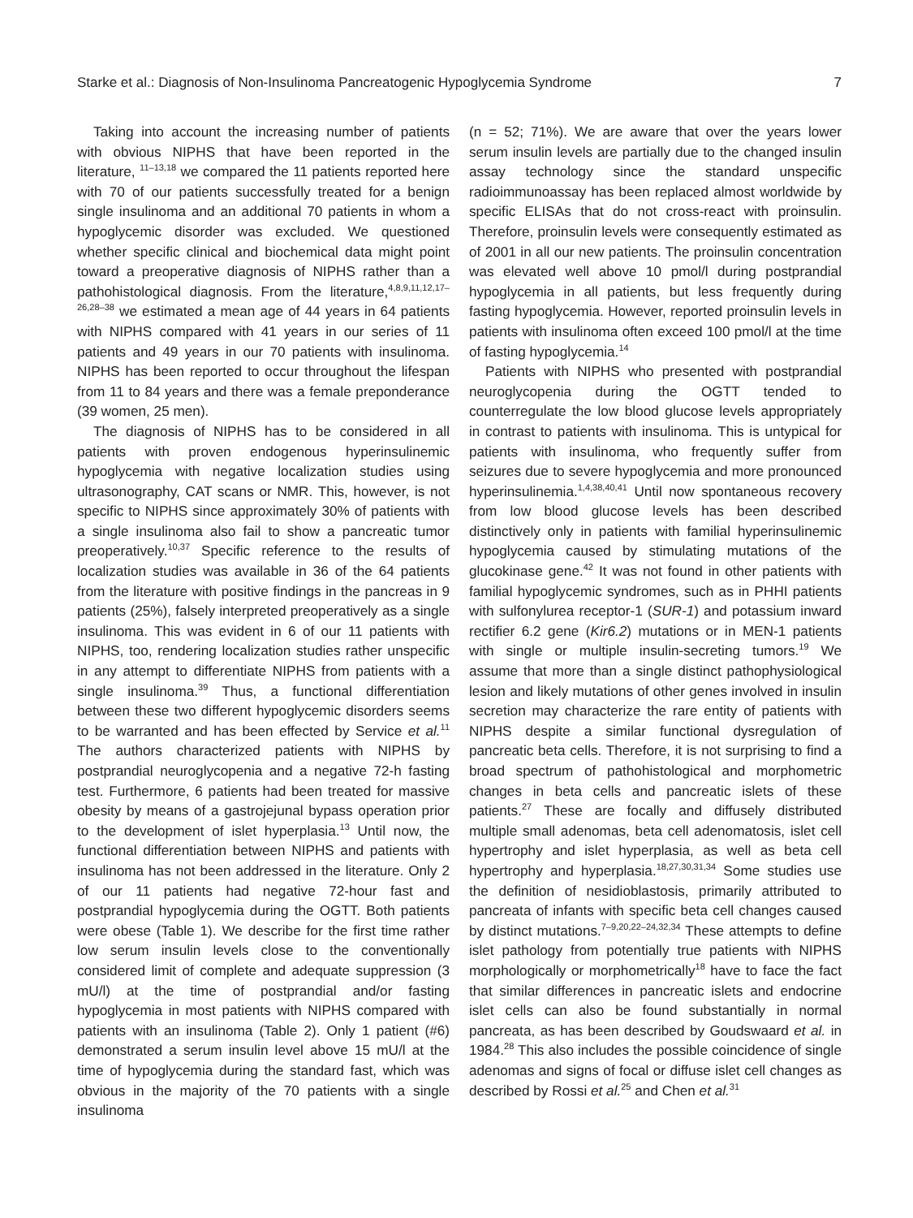Starke et al.: Diagnosis of Non-Insulinoma Pancreatogenic Hypoglycemia Syndrome 7
Taking into account the increasing number of patients with obvious NIPHS that have been reported in the literature, <sup>11–13,18</sup> we compared the 11 patients reported here with 70 of our patients successfully treated for a benign single insulinoma and an additional 70 patients in whom a hypoglycemic disorder was excluded. We questioned whether specific clinical and biochemical data might point toward a preoperative diagnosis of NIPHS rather than a pathohistological diagnosis. From the literature,<sup>4,8,9,11,12,17–26,28–38</sup> we estimated a mean age of 44 years in 64 patients with NIPHS compared with 41 years in our series of 11 patients and 49 years in our 70 patients with insulinoma. NIPHS has been reported to occur throughout the lifespan from 11 to 84 years and there was a female preponderance (39 women, 25 men).
The diagnosis of NIPHS has to be considered in all patients with proven endogenous hyperinsulinemic hypoglycemia with negative localization studies using ultrasonography, CAT scans or NMR. This, however, is not specific to NIPHS since approximately 30% of patients with a single insulinoma also fail to show a pancreatic tumor preoperatively.<sup>10,37</sup> Specific reference to the results of localization studies was available in 36 of the 64 patients from the literature with positive findings in the pancreas in 9 patients (25%), falsely interpreted preoperatively as a single insulinoma. This was evident in 6 of our 11 patients with NIPHS, too, rendering localization studies rather unspecific in any attempt to differentiate NIPHS from patients with a single insulinoma.<sup>39</sup> Thus, a functional differentiation between these two different hypoglycemic disorders seems to be warranted and has been effected by Service et al.<sup>11</sup> The authors characterized patients with NIPHS by postprandial neuroglycopenia and a negative 72-h fasting test. Furthermore, 6 patients had been treated for massive obesity by means of a gastrojejunal bypass operation prior to the development of islet hyperplasia.<sup>13</sup> Until now, the functional differentiation between NIPHS and patients with insulinoma has not been addressed in the literature. Only 2 of our 11 patients had negative 72-hour fast and postprandial hypoglycemia during the OGTT. Both patients were obese (Table 1). We describe for the first time rather low serum insulin levels close to the conventionally considered limit of complete and adequate suppression (3 mU/l) at the time of postprandial and/or fasting hypoglycemia in most patients with NIPHS compared with patients with an insulinoma (Table 2). Only 1 patient (#6) demonstrated a serum insulin level above 15 mU/l at the time of hypoglycemia during the standard fast, which was obvious in the majority of the 70 patients with a single insulinoma
(n = 52; 71%). We are aware that over the years lower serum insulin levels are partially due to the changed insulin assay technology since the standard unspecific radioimmunoassay has been replaced almost worldwide by specific ELISAs that do not cross-react with proinsulin. Therefore, proinsulin levels were consequently estimated as of 2001 in all our new patients. The proinsulin concentration was elevated well above 10 pmol/l during postprandial hypoglycemia in all patients, but less frequently during fasting hypoglycemia. However, reported proinsulin levels in patients with insulinoma often exceed 100 pmol/l at the time of fasting hypoglycemia.<sup>14</sup>
Patients with NIPHS who presented with postprandial neuroglycopenia during the OGTT tended to counterregulate the low blood glucose levels appropriately in contrast to patients with insulinoma. This is untypical for patients with insulinoma, who frequently suffer from seizures due to severe hypoglycemia and more pronounced hyperinsulinemia.<sup>1,4,38,40,41</sup> Until now spontaneous recovery from low blood glucose levels has been described distinctively only in patients with familial hyperinsulinemic hypoglycemia caused by stimulating mutations of the glucokinase gene.<sup>42</sup> It was not found in other patients with familial hypoglycemic syndromes, such as in PHHI patients with sulfonylurea receptor-1 (SUR-1) and potassium inward rectifier 6.2 gene (Kir6.2) mutations or in MEN-1 patients with single or multiple insulin-secreting tumors.<sup>19</sup> We assume that more than a single distinct pathophysiological lesion and likely mutations of other genes involved in insulin secretion may characterize the rare entity of patients with NIPHS despite a similar functional dysregulation of pancreatic beta cells. Therefore, it is not surprising to find a broad spectrum of pathohistological and morphometric changes in beta cells and pancreatic islets of these patients.<sup>27</sup> These are focally and diffusely distributed multiple small adenomas, beta cell adenomatosis, islet cell hypertrophy and islet hyperplasia, as well as beta cell hypertrophy and hyperplasia.<sup>18,27,30,31,34</sup> Some studies use the definition of nesidioblastosis, primarily attributed to pancreata of infants with specific beta cell changes caused by distinct mutations.<sup>7–9,20,22–24,32,34</sup> These attempts to define islet pathology from potentially true patients with NIPHS morphologically or morphometrically<sup>18</sup> have to face the fact that similar differences in pancreatic islets and endocrine islet cells can also be found substantially in normal pancreata, as has been described by Goudswaard et al. in 1984.<sup>28</sup> This also includes the possible coincidence of single adenomas and signs of focal or diffuse islet cell changes as described by Rossi et al.<sup>25</sup> and Chen et al.<sup>31</sup>